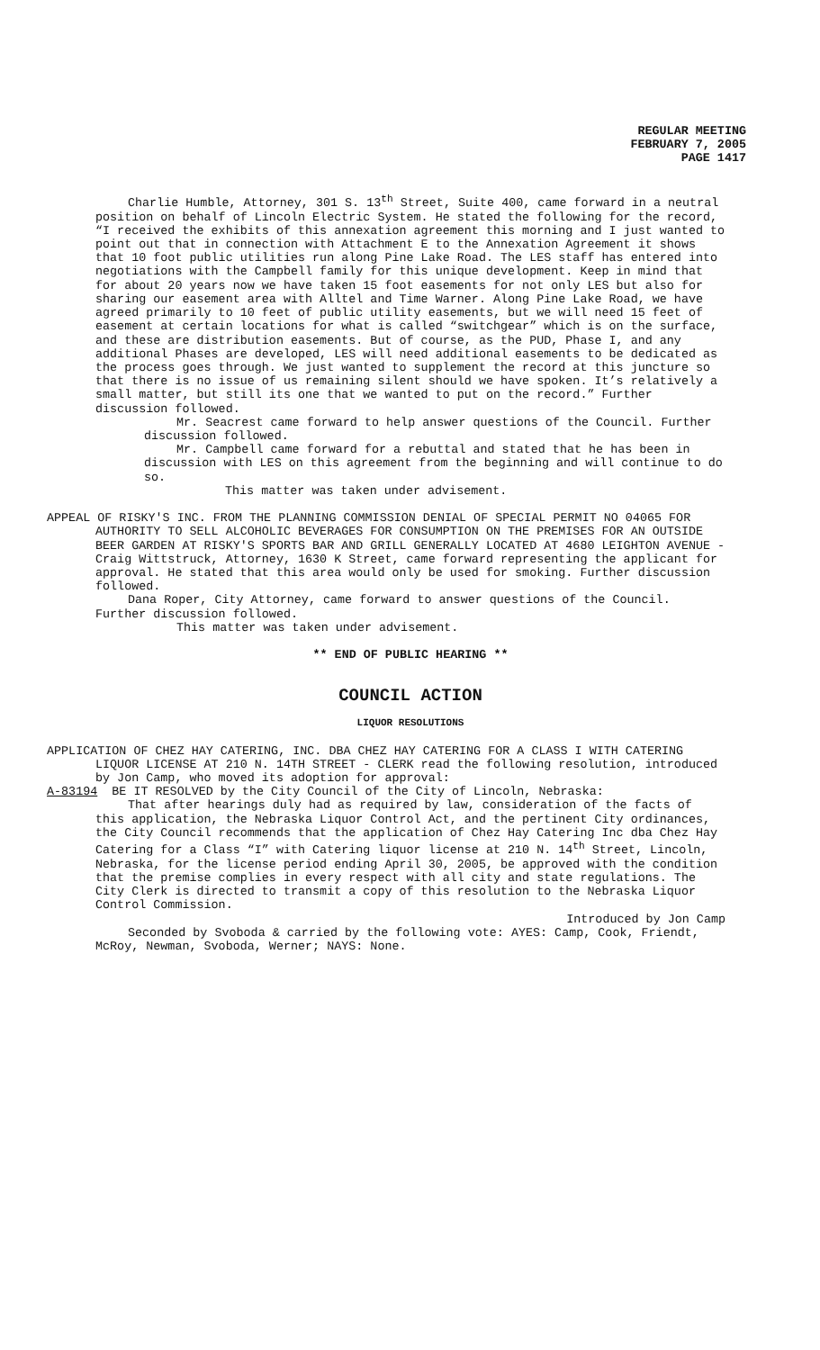REGULAR MEETING
FEBRUARY 7, 2005
PAGE 1417
Charlie Humble, Attorney, 301 S. 13<sup>th</sup> Street, Suite 400, came forward in a neutral position on behalf of Lincoln Electric System. He stated the following for the record, “I received the exhibits of this annexation agreement this morning and I just wanted to point out that in connection with Attachment E to the Annexation Agreement it shows that 10 foot public utilities run along Pine Lake Road. The LES staff has entered into negotiations with the Campbell family for this unique development. Keep in mind that for about 20 years now we have taken 15 foot easements for not only LES but also for sharing our easement area with Alltel and Time Warner. Along Pine Lake Road, we have agreed primarily to 10 feet of public utility easements, but we will need 15 feet of easement at certain locations for what is called “switchgear” which is on the surface, and these are distribution easements. But of course, as the PUD, Phase I, and any additional Phases are developed, LES will need additional easements to be dedicated as the process goes through. We just wanted to supplement the record at this juncture so that there is no issue of us remaining silent should we have spoken. It’s relatively a small matter, but still its one that we wanted to put on the record.” Further discussion followed.
Mr. Seacrest came forward to help answer questions of the Council. Further discussion followed.
Mr. Campbell came forward for a rebuttal and stated that he has been in discussion with LES on this agreement from the beginning and will continue to do so.
This matter was taken under advisement.
APPEAL OF RISKY'S INC. FROM THE PLANNING COMMISSION DENIAL OF SPECIAL PERMIT NO 04065 FOR AUTHORITY TO SELL ALCOHOLIC BEVERAGES FOR CONSUMPTION ON THE PREMISES FOR AN OUTSIDE BEER GARDEN AT RISKY'S SPORTS BAR AND GRILL GENERALLY LOCATED AT 4680 LEIGHTON AVENUE - Craig Wittstruck, Attorney, 1630 K Street, came forward representing the applicant for approval. He stated that this area would only be used for smoking. Further discussion followed.
Dana Roper, City Attorney, came forward to answer questions of the Council. Further discussion followed.
This matter was taken under advisement.
** END OF PUBLIC HEARING **
COUNCIL ACTION
LIQUOR RESOLUTIONS
APPLICATION OF CHEZ HAY CATERING, INC. DBA CHEZ HAY CATERING FOR A CLASS I WITH CATERING LIQUOR LICENSE AT 210 N. 14TH STREET - CLERK read the following resolution, introduced by Jon Camp, who moved its adoption for approval:
A-83194 BE IT RESOLVED by the City Council of the City of Lincoln, Nebraska:
That after hearings duly had as required by law, consideration of the facts of this application, the Nebraska Liquor Control Act, and the pertinent City ordinances, the City Council recommends that the application of Chez Hay Catering Inc dba Chez Hay Catering for a Class “I” with Catering liquor license at 210 N. 14<sup>th</sup> Street, Lincoln, Nebraska, for the license period ending April 30, 2005, be approved with the condition that the premise complies in every respect with all city and state regulations. The City Clerk is directed to transmit a copy of this resolution to the Nebraska Liquor Control Commission.
Introduced by Jon Camp
Seconded by Svoboda & carried by the following vote: AYES: Camp, Cook, Friendt, McRoy, Newman, Svoboda, Werner; NAYS: None.